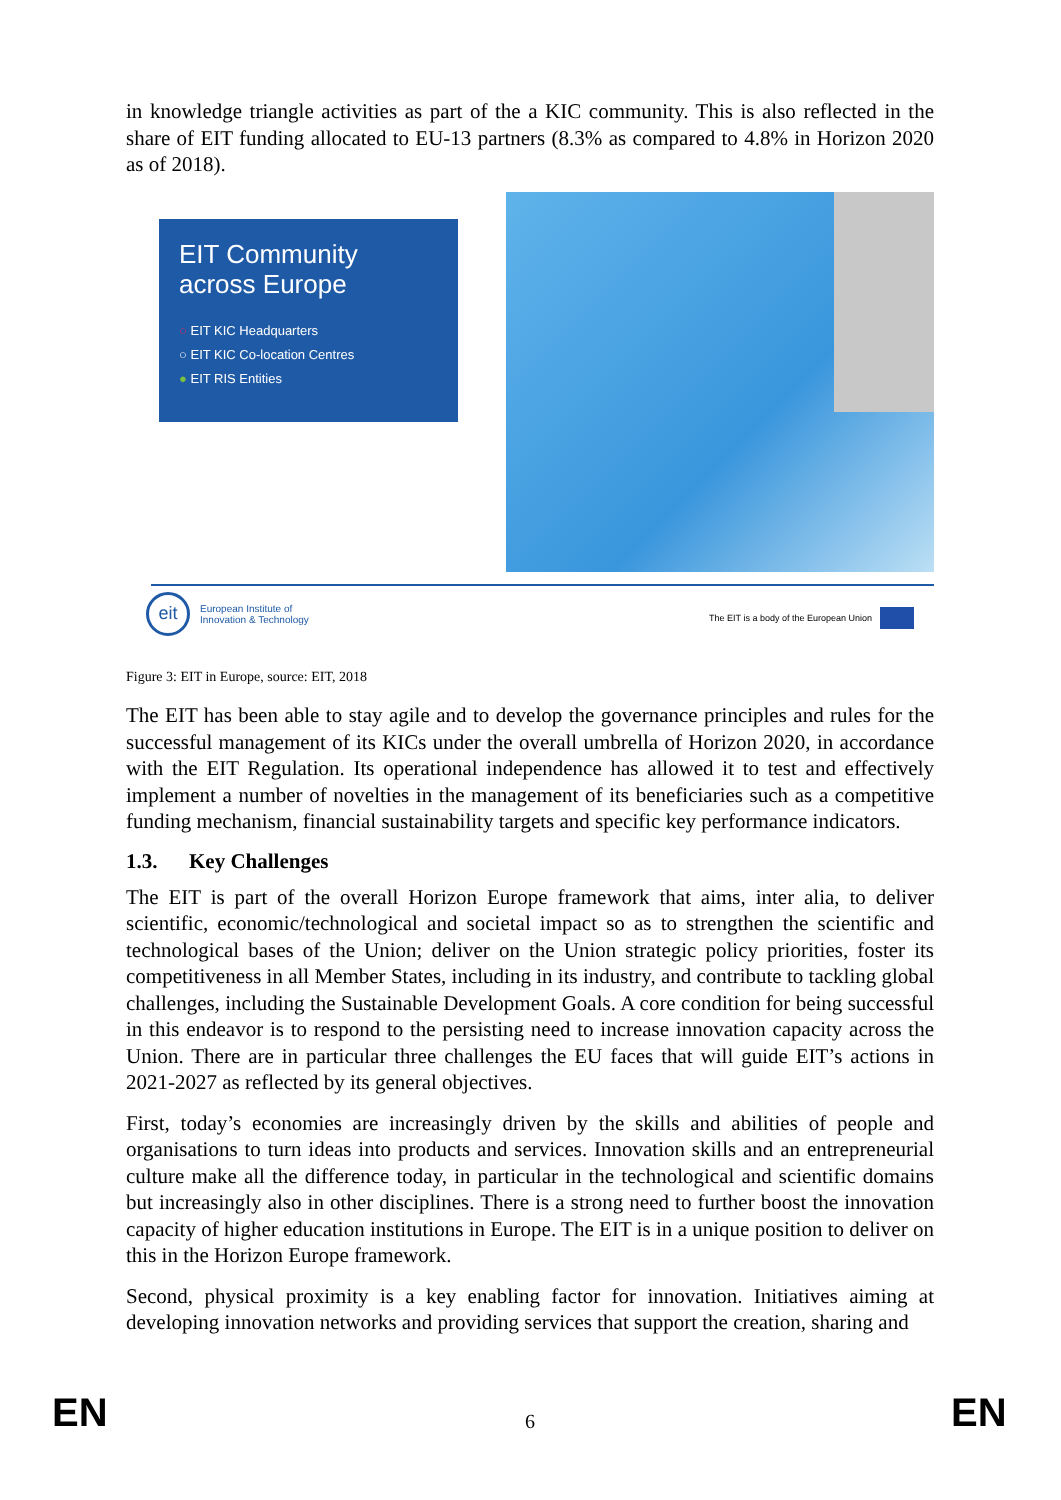in knowledge triangle activities as part of the a KIC community. This is also reflected in the share of EIT funding allocated to EU-13 partners (8.3% as compared to 4.8% in Horizon 2020 as of 2018).
EIT Community across Europe
○ EIT KIC Headquarters
○ EIT KIC Co-location Centres
● EIT RIS Entities
eit European Institute of
Innovation & Technology
The EIT is a body of the European Union
Figure 3: EIT in Europe, source: EIT, 2018
The EIT has been able to stay agile and to develop the governance principles and rules for the successful management of its KICs under the overall umbrella of Horizon 2020, in accordance with the EIT Regulation. Its operational independence has allowed it to test and effectively implement a number of novelties in the management of its beneficiaries such as a competitive funding mechanism, financial sustainability targets and specific key performance indicators.
1.3. Key Challenges
The EIT is part of the overall Horizon Europe framework that aims, inter alia, to deliver scientific, economic/technological and societal impact so as to strengthen the scientific and technological bases of the Union; deliver on the Union strategic policy priorities, foster its competitiveness in all Member States, including in its industry, and contribute to tackling global challenges, including the Sustainable Development Goals. A core condition for being successful in this endeavor is to respond to the persisting need to increase innovation capacity across the Union. There are in particular three challenges the EU faces that will guide EIT’s actions in 2021-2027 as reflected by its general objectives.
First, today’s economies are increasingly driven by the skills and abilities of people and organisations to turn ideas into products and services. Innovation skills and an entrepreneurial culture make all the difference today, in particular in the technological and scientific domains but increasingly also in other disciplines. There is a strong need to further boost the innovation capacity of higher education institutions in Europe. The EIT is in a unique position to deliver on this in the Horizon Europe framework.
Second, physical proximity is a key enabling factor for innovation. Initiatives aiming at developing innovation networks and providing services that support the creation, sharing and
EN 6 EN